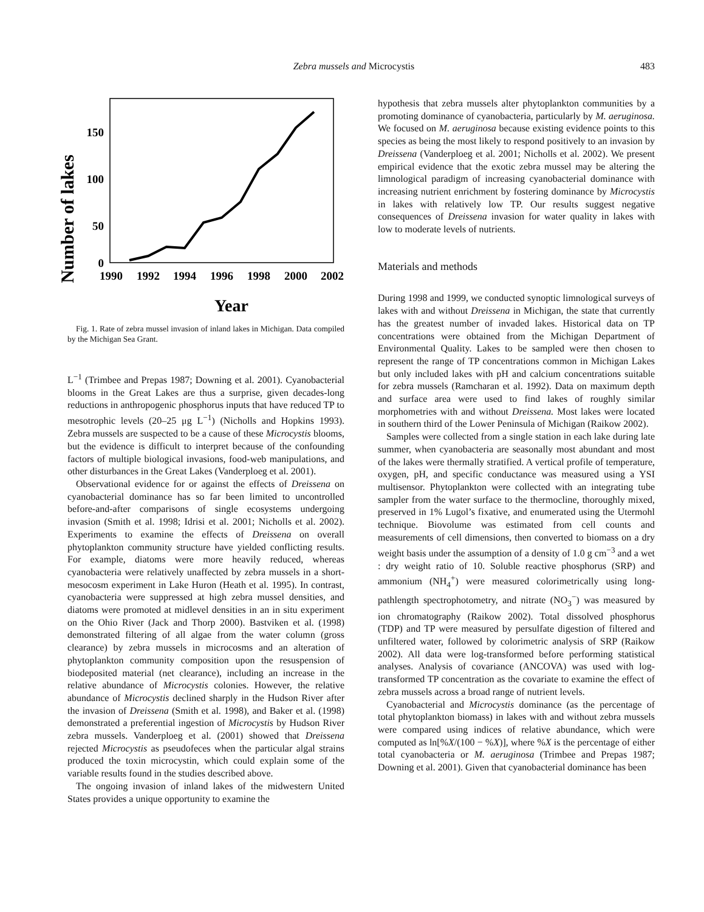Zebra mussels and Microcystis 483
Number of lakes
150
100
50
0
1990
1992
1994
1996
1998
2000
2002
Year
Fig. 1. Rate of zebra mussel invasion of inland lakes in Michigan. Data compiled by the Michigan Sea Grant.
L<sup>−1</sup> (Trimbee and Prepas 1987; Downing et al. 2001). Cyanobacterial blooms in the Great Lakes are thus a surprise, given decades-long reductions in anthropogenic phosphorus inputs that have reduced TP to mesotrophic levels (20–25 μg L<sup>−1</sup>) (Nicholls and Hopkins 1993). Zebra mussels are suspected to be a cause of these Microcystis blooms, but the evidence is difficult to interpret because of the confounding factors of multiple biological invasions, food-web manipulations, and other disturbances in the Great Lakes (Vanderploeg et al. 2001).
Observational evidence for or against the effects of Dreissena on cyanobacterial dominance has so far been limited to uncontrolled before-and-after comparisons of single ecosystems undergoing invasion (Smith et al. 1998; Idrisi et al. 2001; Nicholls et al. 2002). Experiments to examine the effects of Dreissena on overall phytoplankton community structure have yielded conflicting results. For example, diatoms were more heavily reduced, whereas cyanobacteria were relatively unaffected by zebra mussels in a short-mesocosm experiment in Lake Huron (Heath et al. 1995). In contrast, cyanobacteria were suppressed at high zebra mussel densities, and diatoms were promoted at midlevel densities in an in situ experiment on the Ohio River (Jack and Thorp 2000). Bastviken et al. (1998) demonstrated filtering of all algae from the water column (gross clearance) by zebra mussels in microcosms and an alteration of phytoplankton community composition upon the resuspension of biodeposited material (net clearance), including an increase in the relative abundance of Microcystis colonies. However, the relative abundance of Microcystis declined sharply in the Hudson River after the invasion of Dreissena (Smith et al. 1998), and Baker et al. (1998) demonstrated a preferential ingestion of Microcystis by Hudson River zebra mussels. Vanderploeg et al. (2001) showed that Dreissena rejected Microcystis as pseudofeces when the particular algal strains produced the toxin microcystin, which could explain some of the variable results found in the studies described above.
The ongoing invasion of inland lakes of the midwestern United States provides a unique opportunity to examine the
hypothesis that zebra mussels alter phytoplankton communities by a promoting dominance of cyanobacteria, particularly by M. aeruginosa. We focused on M. aeruginosa because existing evidence points to this species as being the most likely to respond positively to an invasion by Dreissena (Vanderploeg et al. 2001; Nicholls et al. 2002). We present empirical evidence that the exotic zebra mussel may be altering the limnological paradigm of increasing cyanobacterial dominance with increasing nutrient enrichment by fostering dominance by Microcystis in lakes with relatively low TP. Our results suggest negative consequences of Dreissena invasion for water quality in lakes with low to moderate levels of nutrients.
Materials and methods
During 1998 and 1999, we conducted synoptic limnological surveys of lakes with and without Dreissena in Michigan, the state that currently has the greatest number of invaded lakes. Historical data on TP concentrations were obtained from the Michigan Department of Environmental Quality. Lakes to be sampled were then chosen to represent the range of TP concentrations common in Michigan Lakes but only included lakes with pH and calcium concentrations suitable for zebra mussels (Ramcharan et al. 1992). Data on maximum depth and surface area were used to find lakes of roughly similar morphometries with and without Dreissena. Most lakes were located in southern third of the Lower Peninsula of Michigan (Raikow 2002).
Samples were collected from a single station in each lake during late summer, when cyanobacteria are seasonally most abundant and most of the lakes were thermally stratified. A vertical profile of temperature, oxygen, pH, and specific conductance was measured using a YSI multisensor. Phytoplankton were collected with an integrating tube sampler from the water surface to the thermocline, thoroughly mixed, preserved in 1% Lugol’s fixative, and enumerated using the Utermohl technique. Biovolume was estimated from cell counts and measurements of cell dimensions, then converted to biomass on a dry weight basis under the assumption of a density of 1.0 g cm<sup>−3</sup> and a wet : dry weight ratio of 10. Soluble reactive phosphorus (SRP) and ammonium (NH<sub>4</sub><sup>+</sup>) were measured colorimetrically using long-pathlength spectrophotometry, and nitrate (NO<sub>3</sub><sup>−</sup>) was measured by ion chromatography (Raikow 2002). Total dissolved phosphorus (TDP) and TP were measured by persulfate digestion of filtered and unfiltered water, followed by colorimetric analysis of SRP (Raikow 2002). All data were log-transformed before performing statistical analyses. Analysis of covariance (ANCOVA) was used with log-transformed TP concentration as the covariate to examine the effect of zebra mussels across a broad range of nutrient levels.
Cyanobacterial and Microcystis dominance (as the percentage of total phytoplankton biomass) in lakes with and without zebra mussels were compared using indices of relative abundance, which were computed as ln[%X/(100 − %X)], where %X is the percentage of either total cyanobacteria or M. aeruginosa (Trimbee and Prepas 1987; Downing et al. 2001). Given that cyanobacterial dominance has been